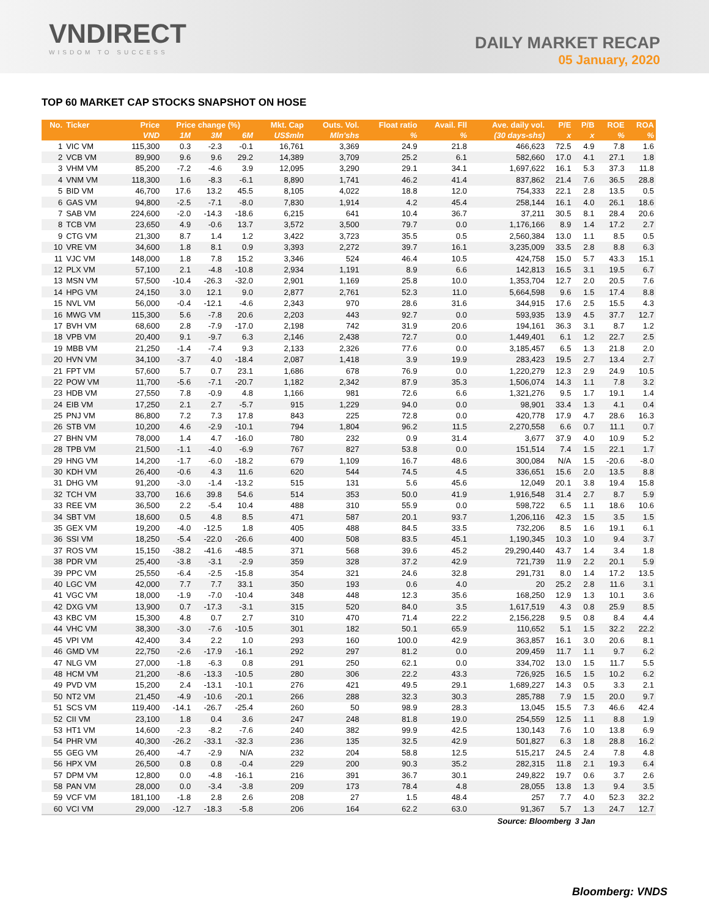VNDIRECT
WISDOM TO SUCCESS
DAILY MARKET RECAP
05 January, 2020
TOP 60 MARKET CAP STOCKS SNAPSHOT ON HOSE
| No. | Ticker | Price | Price change (%) | | | Mkt. Cap | Outs. Vol. | Float ratio | Avail. Fll | Ave. daily vol. | P/E | P/B | ROE | ROA |
| --- | --- | --- | --- | --- | --- | --- | --- | --- | --- | --- | --- | --- | --- | --- |
| | | VND | 1M | 3M | 6M | US$mln | Mln'shs | % | % | (30 days-shs) | x | x | % | % |
| 1 | VIC VM | 115,300 | 0.3 | -2.3 | -0.1 | 16,761 | 3,369 | 24.9 | 21.8 | 466,623 | 72.5 | 4.9 | 7.8 | 1.6 |
| 2 | VCB VM | 89,900 | 9.6 | 9.6 | 29.2 | 14,389 | 3,709 | 25.2 | 6.1 | 582,660 | 17.0 | 4.1 | 27.1 | 1.8 |
| 3 | VHM VM | 85,200 | -7.2 | -4.6 | 3.9 | 12,095 | 3,290 | 29.1 | 34.1 | 1,697,622 | 16.1 | 5.3 | 37.3 | 11.8 |
| 4 | VNM VM | 118,300 | 1.6 | -8.3 | -6.1 | 8,890 | 1,741 | 46.2 | 41.4 | 837,862 | 21.4 | 7.6 | 36.5 | 28.8 |
| 5 | BID VM | 46,700 | 17.6 | 13.2 | 45.5 | 8,105 | 4,022 | 18.8 | 12.0 | 754,333 | 22.1 | 2.8 | 13.5 | 0.5 |
| 6 | GAS VM | 94,800 | -2.5 | -7.1 | -8.0 | 7,830 | 1,914 | 4.2 | 45.4 | 258,144 | 16.1 | 4.0 | 26.1 | 18.6 |
| 7 | SAB VM | 224,600 | -2.0 | -14.3 | -18.6 | 6,215 | 641 | 10.4 | 36.7 | 37,211 | 30.5 | 8.1 | 28.4 | 20.6 |
| 8 | TCB VM | 23,650 | 4.9 | -0.6 | 13.7 | 3,572 | 3,500 | 79.7 | 0.0 | 1,176,166 | 8.9 | 1.4 | 17.2 | 2.7 |
| 9 | CTG VM | 21,300 | 8.7 | 1.4 | 1.2 | 3,422 | 3,723 | 35.5 | 0.5 | 2,560,384 | 13.0 | 1.1 | 8.5 | 0.5 |
| 10 | VRE VM | 34,600 | 1.8 | 8.1 | 0.9 | 3,393 | 2,272 | 39.7 | 16.1 | 3,235,009 | 33.5 | 2.8 | 8.8 | 6.3 |
| 11 | VJC VM | 148,000 | 1.8 | 7.8 | 15.2 | 3,346 | 524 | 46.4 | 10.5 | 424,758 | 15.0 | 5.7 | 43.3 | 15.1 |
| 12 | PLX VM | 57,100 | 2.1 | -4.8 | -10.8 | 2,934 | 1,191 | 8.9 | 6.6 | 142,813 | 16.5 | 3.1 | 19.5 | 6.7 |
| 13 | MSN VM | 57,500 | -10.4 | -26.3 | -32.0 | 2,901 | 1,169 | 25.8 | 10.0 | 1,353,704 | 12.7 | 2.0 | 20.5 | 7.6 |
| 14 | HPG VM | 24,150 | 3.0 | 12.1 | 9.0 | 2,877 | 2,761 | 52.3 | 11.0 | 5,664,598 | 9.6 | 1.5 | 17.4 | 8.8 |
| 15 | NVL VM | 56,000 | -0.4 | -12.1 | -4.6 | 2,343 | 970 | 28.6 | 31.6 | 344,915 | 17.6 | 2.5 | 15.5 | 4.3 |
| 16 | MWG VM | 115,300 | 5.6 | -7.8 | 20.6 | 2,203 | 443 | 92.7 | 0.0 | 593,935 | 13.9 | 4.5 | 37.7 | 12.7 |
| 17 | BVH VM | 68,600 | 2.8 | -7.9 | -17.0 | 2,198 | 742 | 31.9 | 20.6 | 194,161 | 36.3 | 3.1 | 8.7 | 1.2 |
| 18 | VPB VM | 20,400 | 9.1 | -9.7 | 6.3 | 2,146 | 2,438 | 72.7 | 0.0 | 1,449,401 | 6.1 | 1.2 | 22.7 | 2.5 |
| 19 | MBB VM | 21,250 | -1.4 | -7.4 | 9.3 | 2,133 | 2,326 | 77.6 | 0.0 | 3,185,457 | 6.5 | 1.3 | 21.8 | 2.0 |
| 20 | HVN VM | 34,100 | -3.7 | 4.0 | -18.4 | 2,087 | 1,418 | 3.9 | 19.9 | 283,423 | 19.5 | 2.7 | 13.4 | 2.7 |
| 21 | FPT VM | 57,600 | 5.7 | 0.7 | 23.1 | 1,686 | 678 | 76.9 | 0.0 | 1,220,279 | 12.3 | 2.9 | 24.9 | 10.5 |
| 22 | POW VM | 11,700 | -5.6 | -7.1 | -20.7 | 1,182 | 2,342 | 87.9 | 35.3 | 1,506,074 | 14.3 | 1.1 | 7.8 | 3.2 |
| 23 | HDB VM | 27,550 | 7.8 | -0.9 | 4.8 | 1,166 | 981 | 72.6 | 6.6 | 1,321,276 | 9.5 | 1.7 | 19.1 | 1.4 |
| 24 | EIB VM | 17,250 | 2.1 | 2.7 | -5.7 | 915 | 1,229 | 94.0 | 0.0 | 98,901 | 33.4 | 1.3 | 4.1 | 0.4 |
| 25 | PNJ VM | 86,800 | 7.2 | 7.3 | 17.8 | 843 | 225 | 72.8 | 0.0 | 420,778 | 17.9 | 4.7 | 28.6 | 16.3 |
| 26 | STB VM | 10,200 | 4.6 | -2.9 | -10.1 | 794 | 1,804 | 96.2 | 11.5 | 2,270,558 | 6.6 | 0.7 | 11.1 | 0.7 |
| 27 | BHN VM | 78,000 | 1.4 | 4.7 | -16.0 | 780 | 232 | 0.9 | 31.4 | 3,677 | 37.9 | 4.0 | 10.9 | 5.2 |
| 28 | TPB VM | 21,500 | -1.1 | -4.0 | -6.9 | 767 | 827 | 53.8 | 0.0 | 151,514 | 7.4 | 1.5 | 22.1 | 1.7 |
| 29 | HNG VM | 14,200 | -1.7 | -6.0 | -18.2 | 679 | 1,109 | 16.7 | 48.6 | 300,084 | N/A | 1.5 | -20.6 | -8.0 |
| 30 | KDH VM | 26,400 | -0.6 | 4.3 | 11.6 | 620 | 544 | 74.5 | 4.5 | 336,651 | 15.6 | 2.0 | 13.5 | 8.8 |
| 31 | DHG VM | 91,200 | -3.0 | -1.4 | -13.2 | 515 | 131 | 5.6 | 45.6 | 12,049 | 20.1 | 3.8 | 19.4 | 15.8 |
| 32 | TCH VM | 33,700 | 16.6 | 39.8 | 54.6 | 514 | 353 | 50.0 | 41.9 | 1,916,548 | 31.4 | 2.7 | 8.7 | 5.9 |
| 33 | REE VM | 36,500 | 2.2 | -5.4 | 10.4 | 488 | 310 | 55.9 | 0.0 | 598,722 | 6.5 | 1.1 | 18.6 | 10.6 |
| 34 | SBT VM | 18,600 | 0.5 | 4.8 | 8.5 | 471 | 587 | 20.1 | 93.7 | 1,206,116 | 42.3 | 1.5 | 3.5 | 1.5 |
| 35 | GEX VM | 19,200 | -4.0 | -12.5 | 1.8 | 405 | 488 | 84.5 | 33.5 | 732,206 | 8.5 | 1.6 | 19.1 | 6.1 |
| 36 | SSI VM | 18,250 | -5.4 | -22.0 | -26.6 | 400 | 508 | 83.5 | 45.1 | 1,190,345 | 10.3 | 1.0 | 9.4 | 3.7 |
| 37 | ROS VM | 15,150 | -38.2 | -41.6 | -48.5 | 371 | 568 | 39.6 | 45.2 | 29,290,440 | 43.7 | 1.4 | 3.4 | 1.8 |
| 38 | PDR VM | 25,400 | -3.8 | -3.1 | -2.9 | 359 | 328 | 37.2 | 42.9 | 721,739 | 11.9 | 2.2 | 20.1 | 5.9 |
| 39 | PPC VM | 25,550 | -6.4 | -2.5 | -15.8 | 354 | 321 | 24.6 | 32.8 | 291,731 | 8.0 | 1.4 | 17.2 | 13.5 |
| 40 | LGC VM | 42,000 | 7.7 | 7.7 | 33.1 | 350 | 193 | 0.6 | 4.0 | 20 | 25.2 | 2.8 | 11.6 | 3.1 |
| 41 | VGC VM | 18,000 | -1.9 | -7.0 | -10.4 | 348 | 448 | 12.3 | 35.6 | 168,250 | 12.9 | 1.3 | 10.1 | 3.6 |
| 42 | DXG VM | 13,900 | 0.7 | -17.3 | -3.1 | 315 | 520 | 84.0 | 3.5 | 1,617,519 | 4.3 | 0.8 | 25.9 | 8.5 |
| 43 | KBC VM | 15,300 | 4.8 | 0.7 | 2.7 | 310 | 470 | 71.4 | 22.2 | 2,156,228 | 9.5 | 0.8 | 8.4 | 4.4 |
| 44 | VHC VM | 38,300 | -3.0 | -7.6 | -10.5 | 301 | 182 | 50.1 | 65.9 | 110,652 | 5.1 | 1.5 | 32.2 | 22.2 |
| 45 | VPI VM | 42,400 | 3.4 | 2.2 | 1.0 | 293 | 160 | 100.0 | 42.9 | 363,857 | 16.1 | 3.0 | 20.6 | 8.1 |
| 46 | GMD VM | 22,750 | -2.6 | -17.9 | -16.1 | 292 | 297 | 81.2 | 0.0 | 209,459 | 11.7 | 1.1 | 9.7 | 6.2 |
| 47 | NLG VM | 27,000 | -1.8 | -6.3 | 0.8 | 291 | 250 | 62.1 | 0.0 | 334,702 | 13.0 | 1.5 | 11.7 | 5.5 |
| 48 | HCM VM | 21,200 | -8.6 | -13.3 | -10.5 | 280 | 306 | 22.2 | 43.3 | 726,925 | 16.5 | 1.5 | 10.2 | 6.2 |
| 49 | PVD VM | 15,200 | 2.4 | -13.1 | -10.1 | 276 | 421 | 49.5 | 29.1 | 1,689,227 | 14.3 | 0.5 | 3.3 | 2.1 |
| 50 | NT2 VM | 21,450 | -4.9 | -10.6 | -20.1 | 266 | 288 | 32.3 | 30.3 | 285,788 | 7.9 | 1.5 | 20.0 | 9.7 |
| 51 | SCS VM | 119,400 | -14.1 | -26.7 | -25.4 | 260 | 50 | 98.9 | 28.3 | 13,045 | 15.5 | 7.3 | 46.6 | 42.4 |
| 52 | CII VM | 23,100 | 1.8 | 0.4 | 3.6 | 247 | 248 | 81.8 | 19.0 | 254,559 | 12.5 | 1.1 | 8.8 | 1.9 |
| 53 | HT1 VM | 14,600 | -2.3 | -8.2 | -7.6 | 240 | 382 | 99.9 | 42.5 | 130,143 | 7.6 | 1.0 | 13.8 | 6.9 |
| 54 | PHR VM | 40,300 | -26.2 | -33.1 | -32.3 | 236 | 135 | 32.5 | 42.9 | 501,827 | 6.3 | 1.8 | 28.8 | 16.2 |
| 55 | GEG VM | 26,400 | -4.7 | -2.9 | N/A | 232 | 204 | 58.8 | 12.5 | 515,217 | 24.5 | 2.4 | 7.8 | 4.8 |
| 56 | HPX VM | 26,500 | 0.8 | 0.8 | -0.4 | 229 | 200 | 90.3 | 35.2 | 282,315 | 11.8 | 2.1 | 19.3 | 6.4 |
| 57 | DPM VM | 12,800 | 0.0 | -4.8 | -16.1 | 216 | 391 | 36.7 | 30.1 | 249,822 | 19.7 | 0.6 | 3.7 | 2.6 |
| 58 | PAN VM | 28,000 | 0.0 | -3.4 | -3.8 | 209 | 173 | 78.4 | 4.8 | 28,055 | 13.8 | 1.3 | 9.4 | 3.5 |
| 59 | VCF VM | 181,100 | -1.8 | 2.8 | 2.6 | 208 | 27 | 1.5 | 48.4 | 257 | 7.7 | 4.0 | 52.3 | 32.2 |
| 60 | VCI VM | 29,000 | -12.7 | -18.3 | -5.8 | 206 | 164 | 62.2 | 63.0 | 91,367 | 5.7 | 1.3 | 24.7 | 12.7 |
| Source: Bloomberg | | | | | | | | | | | | 3 Jan | | |
Bloomberg: VNDS